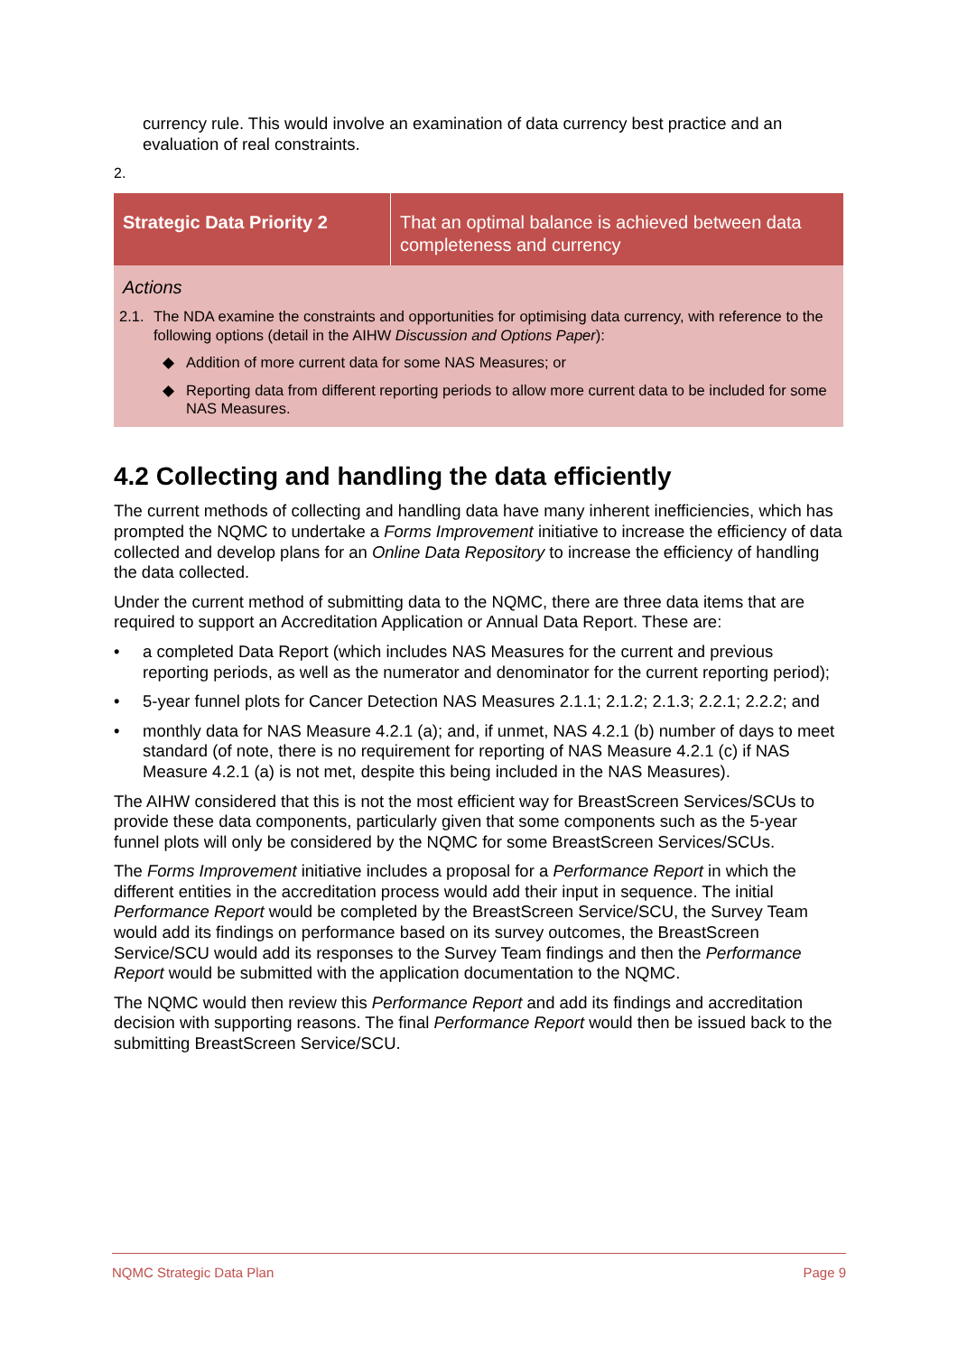currency rule. This would involve an examination of data currency best practice and an evaluation of real constraints.
2.
| Strategic Data Priority 2 | That an optimal balance is achieved between data completeness and currency |
| Actions 2.1. The NDA examine the constraints and opportunities for optimising data currency, with reference to the following options (detail in the AIHW Discussion and Options Paper ): ◆ Addition of more current data for some NAS Measures; or ◆ Reporting data from different reporting periods to allow more current data to be included for some NAS Measures. | |
4.2 Collecting and handling the data efficiently
The current methods of collecting and handling data have many inherent inefficiencies, which has prompted the NQMC to undertake a Forms Improvement initiative to increase the efficiency of data collected and develop plans for an Online Data Repository to increase the efficiency of handling the data collected.
Under the current method of submitting data to the NQMC, there are three data items that are required to support an Accreditation Application or Annual Data Report. These are:
• a completed Data Report (which includes NAS Measures for the current and previous reporting periods, as well as the numerator and denominator for the current reporting period);
• 5-year funnel plots for Cancer Detection NAS Measures 2.1.1; 2.1.2; 2.1.3; 2.2.1; 2.2.2; and
• monthly data for NAS Measure 4.2.1 (a); and, if unmet, NAS 4.2.1 (b) number of days to meet standard (of note, there is no requirement for reporting of NAS Measure 4.2.1 (c) if NAS Measure 4.2.1 (a) is not met, despite this being included in the NAS Measures).
The AIHW considered that this is not the most efficient way for BreastScreen Services/SCUs to provide these data components, particularly given that some components such as the 5-year funnel plots will only be considered by the NQMC for some BreastScreen Services/SCUs.
The Forms Improvement initiative includes a proposal for a Performance Report in which the different entities in the accreditation process would add their input in sequence. The initial Performance Report would be completed by the BreastScreen Service/SCU, the Survey Team would add its findings on performance based on its survey outcomes, the BreastScreen Service/SCU would add its responses to the Survey Team findings and then the Performance Report would be submitted with the application documentation to the NQMC.
The NQMC would then review this Performance Report and add its findings and accreditation decision with supporting reasons. The final Performance Report would then be issued back to the submitting BreastScreen Service/SCU.
NQMC Strategic Data Plan Page 9